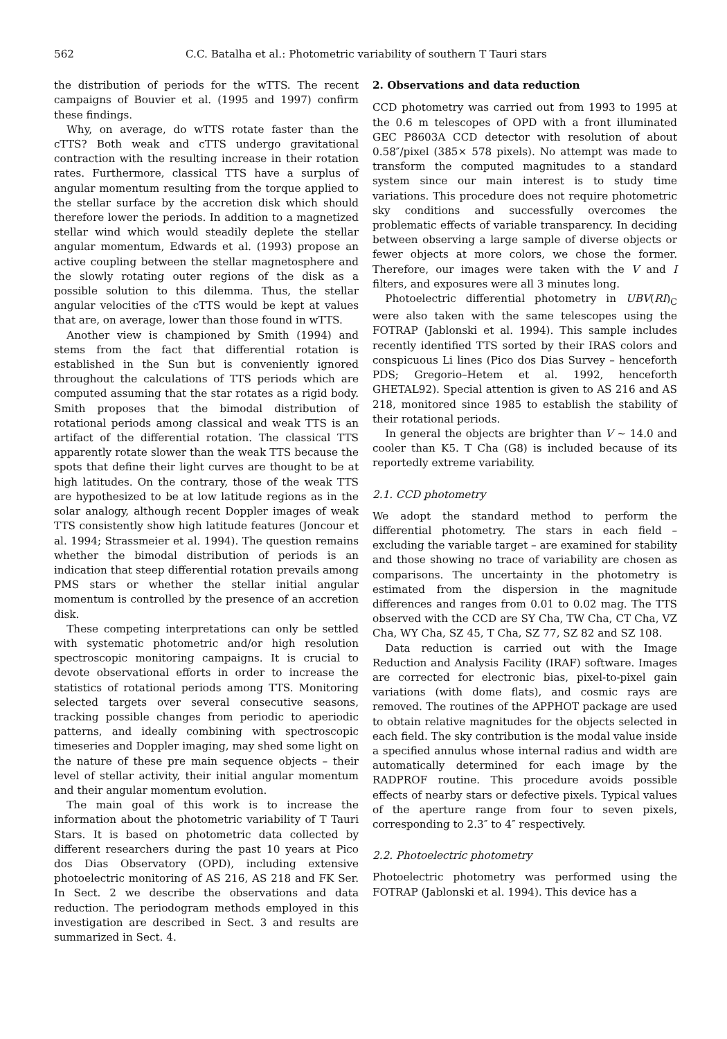562 C.C. Batalha et al.: Photometric variability of southern T Tauri stars
the distribution of periods for the wTTS. The recent campaigns of Bouvier et al. (1995 and 1997) confirm these findings.
Why, on average, do wTTS rotate faster than the cTTS? Both weak and cTTS undergo gravitational contraction with the resulting increase in their rotation rates. Furthermore, classical TTS have a surplus of angular momentum resulting from the torque applied to the stellar surface by the accretion disk which should therefore lower the periods. In addition to a magnetized stellar wind which would steadily deplete the stellar angular momentum, Edwards et al. (1993) propose an active coupling between the stellar magnetosphere and the slowly rotating outer regions of the disk as a possible solution to this dilemma. Thus, the stellar angular velocities of the cTTS would be kept at values that are, on average, lower than those found in wTTS.
Another view is championed by Smith (1994) and stems from the fact that differential rotation is established in the Sun but is conveniently ignored throughout the calculations of TTS periods which are computed assuming that the star rotates as a rigid body. Smith proposes that the bimodal distribution of rotational periods among classical and weak TTS is an artifact of the differential rotation. The classical TTS apparently rotate slower than the weak TTS because the spots that define their light curves are thought to be at high latitudes. On the contrary, those of the weak TTS are hypothesized to be at low latitude regions as in the solar analogy, although recent Doppler images of weak TTS consistently show high latitude features (Joncour et al. 1994; Strassmeier et al. 1994). The question remains whether the bimodal distribution of periods is an indication that steep differential rotation prevails among PMS stars or whether the stellar initial angular momentum is controlled by the presence of an accretion disk.
These competing interpretations can only be settled with systematic photometric and/or high resolution spectroscopic monitoring campaigns. It is crucial to devote observational efforts in order to increase the statistics of rotational periods among TTS. Monitoring selected targets over several consecutive seasons, tracking possible changes from periodic to aperiodic patterns, and ideally combining with spectroscopic timeseries and Doppler imaging, may shed some light on the nature of these pre main sequence objects – their level of stellar activity, their initial angular momentum and their angular momentum evolution.
The main goal of this work is to increase the information about the photometric variability of T Tauri Stars. It is based on photometric data collected by different researchers during the past 10 years at Pico dos Dias Observatory (OPD), including extensive photoelectric monitoring of AS 216, AS 218 and FK Ser. In Sect. 2 we describe the observations and data reduction. The periodogram methods employed in this investigation are described in Sect. 3 and results are summarized in Sect. 4.
2. Observations and data reduction
CCD photometry was carried out from 1993 to 1995 at the 0.6 m telescopes of OPD with a front illuminated GEC P8603A CCD detector with resolution of about 0.58″/pixel (385× 578 pixels). No attempt was made to transform the computed magnitudes to a standard system since our main interest is to study time variations. This procedure does not require photometric sky conditions and successfully overcomes the problematic effects of variable transparency. In deciding between observing a large sample of diverse objects or fewer objects at more colors, we chose the former. Therefore, our images were taken with the V and I filters, and exposures were all 3 minutes long.
Photoelectric differential photometry in UBV(RI)<sub>C</sub> were also taken with the same telescopes using the FOTRAP (Jablonski et al. 1994). This sample includes recently identified TTS sorted by their IRAS colors and conspicuous Li lines (Pico dos Dias Survey – henceforth PDS; Gregorio–Hetem et al. 1992, henceforth GHETAL92). Special attention is given to AS 216 and AS 218, monitored since 1985 to establish the stability of their rotational periods.
In general the objects are brighter than V ∼ 14.0 and cooler than K5. T Cha (G8) is included because of its reportedly extreme variability.
2.1. CCD photometry
We adopt the standard method to perform the differential photometry. The stars in each field – excluding the variable target – are examined for stability and those showing no trace of variability are chosen as comparisons. The uncertainty in the photometry is estimated from the dispersion in the magnitude differences and ranges from 0.01 to 0.02 mag. The TTS observed with the CCD are SY Cha, TW Cha, CT Cha, VZ Cha, WY Cha, SZ 45, T Cha, SZ 77, SZ 82 and SZ 108.
Data reduction is carried out with the Image Reduction and Analysis Facility (IRAF) software. Images are corrected for electronic bias, pixel-to-pixel gain variations (with dome flats), and cosmic rays are removed. The routines of the APPHOT package are used to obtain relative magnitudes for the objects selected in each field. The sky contribution is the modal value inside a specified annulus whose internal radius and width are automatically determined for each image by the RADPROF routine. This procedure avoids possible effects of nearby stars or defective pixels. Typical values of the aperture range from four to seven pixels, corresponding to 2.3″ to 4″ respectively.
2.2. Photoelectric photometry
Photoelectric photometry was performed using the FOTRAP (Jablonski et al. 1994). This device has a